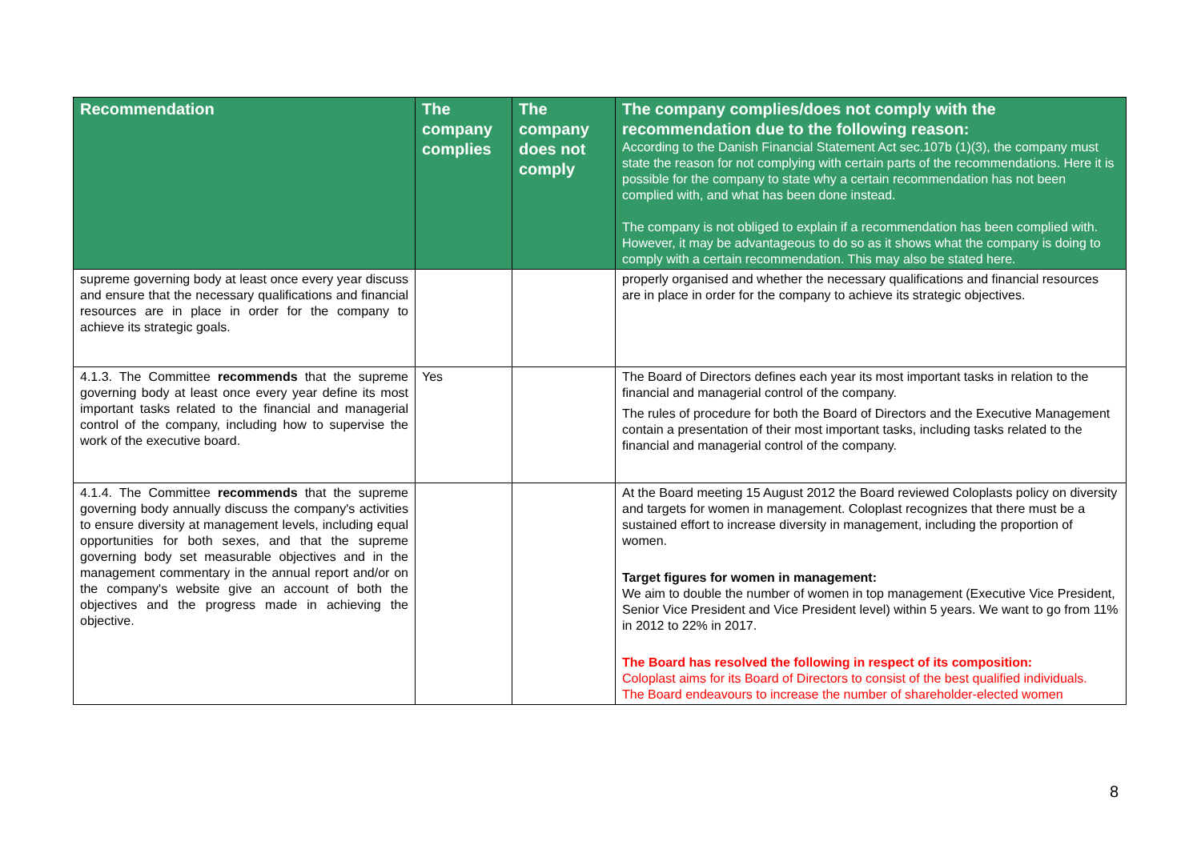| Recommendation | The company complies | The company does not comply | The company complies/does not comply with the recommendation due to the following reason: According to the Danish Financial Statement Act sec.107b (1)(3), the company must state the reason for not complying with certain parts of the recommendations. Here it is possible for the company to state why a certain recommendation has not been complied with, and what has been done instead. The company is not obliged to explain if a recommendation has been complied with. However, it may be advantageous to do so as it shows what the company is doing to comply with a certain recommendation. This may also be stated here. |
| --- | --- | --- | --- |
| supreme governing body at least once every year discuss and ensure that the necessary qualifications and financial resources are in place in order for the company to achieve its strategic goals. | | | properly organised and whether the necessary qualifications and financial resources are in place in order for the company to achieve its strategic objectives. |
| 4.1.3. The Committee recommends that the supreme governing body at least once every year define its most important tasks related to the financial and managerial control of the company, including how to supervise the work of the executive board. | Yes | | The Board of Directors defines each year its most important tasks in relation to the financial and managerial control of the company. The rules of procedure for both the Board of Directors and the Executive Management contain a presentation of their most important tasks, including tasks related to the financial and managerial control of the company. |
| 4.1.4. The Committee recommends that the supreme governing body annually discuss the company's activities to ensure diversity at management levels, including equal opportunities for both sexes, and that the supreme governing body set measurable objectives and in the management commentary in the annual report and/or on the company's website give an account of both the objectives and the progress made in achieving the objective. | | | At the Board meeting 15 August 2012 the Board reviewed Coloplasts policy on diversity and targets for women in management. Coloplast recognizes that there must be a sustained effort to increase diversity in management, including the proportion of women. Target figures for women in management: We aim to double the number of women in top management (Executive Vice President, Senior Vice President and Vice President level) within 5 years. We want to go from 11% in 2012 to 22% in 2017. The Board has resolved the following in respect of its composition: Coloplast aims for its Board of Directors to consist of the best qualified individuals. The Board endeavours to increase the number of shareholder-elected women |
8